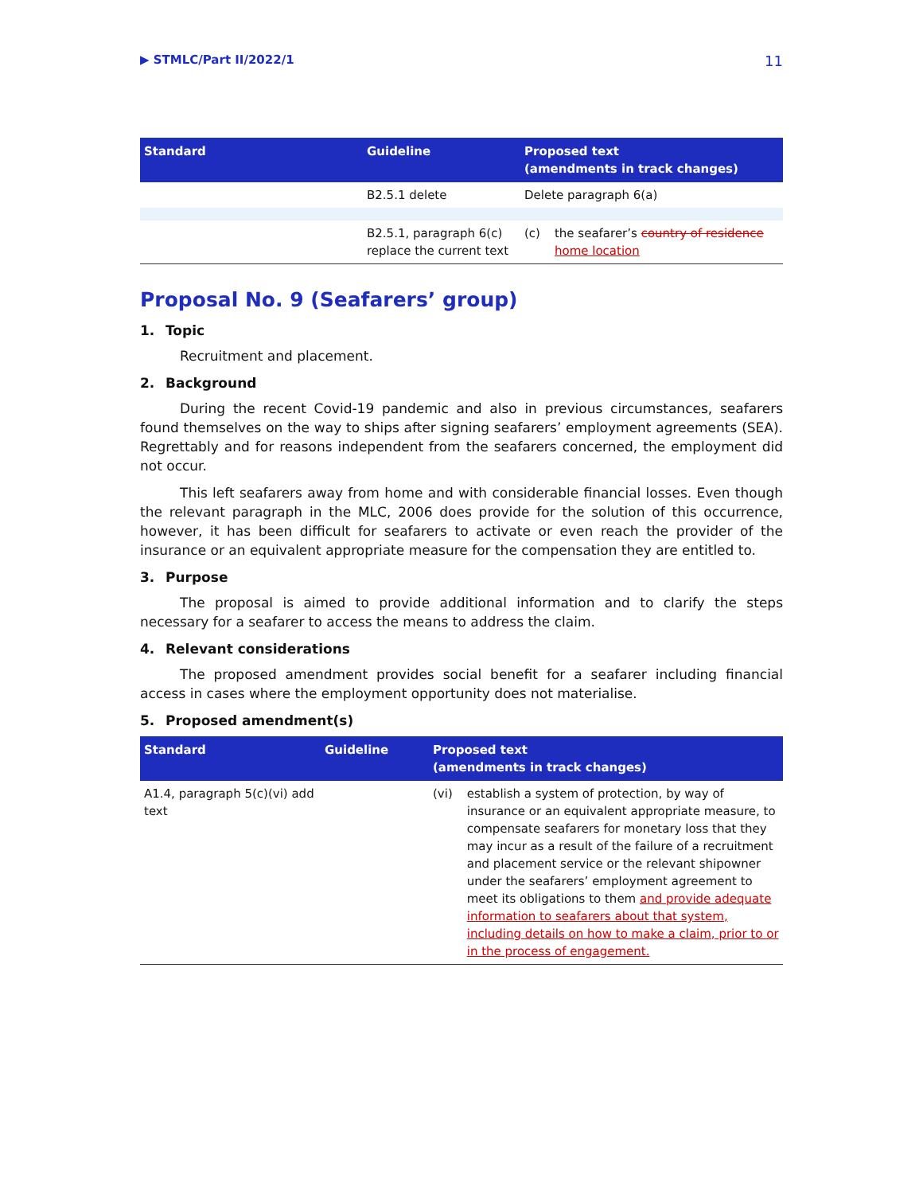▶ STMLC/Part II/2022/1 11
| Standard | Guideline | Proposed text (amendments in track changes) |
| --- | --- | --- |
| | B2.5.1 delete | Delete paragraph 6(a) |
| | B2.5.1, paragraph 6(c) replace the current text | (c) the seafarer’s country of residence home location |
Proposal No. 9 (Seafarers’ group)
1. Topic
Recruitment and placement.
2. Background
During the recent Covid-19 pandemic and also in previous circumstances, seafarers found themselves on the way to ships after signing seafarers’ employment agreements (SEA). Regrettably and for reasons independent from the seafarers concerned, the employment did not occur.
This left seafarers away from home and with considerable financial losses. Even though the relevant paragraph in the MLC, 2006 does provide for the solution of this occurrence, however, it has been difficult for seafarers to activate or even reach the provider of the insurance or an equivalent appropriate measure for the compensation they are entitled to.
3. Purpose
The proposal is aimed to provide additional information and to clarify the steps necessary for a seafarer to access the means to address the claim.
4. Relevant considerations
The proposed amendment provides social benefit for a seafarer including financial access in cases where the employment opportunity does not materialise.
5. Proposed amendment(s)
| Standard | Guideline | Proposed text (amendments in track changes) |
| --- | --- | --- |
| A1.4, paragraph 5(c)(vi) add text | | (vi) establish a system of protection, by way of insurance or an equivalent appropriate measure, to compensate seafarers for monetary loss that they may incur as a result of the failure of a recruitment and placement service or the relevant shipowner under the seafarers’ employment agreement to meet its obligations to them and provide adequate information to seafarers about that system, including details on how to make a claim, prior to or in the process of engagement. |